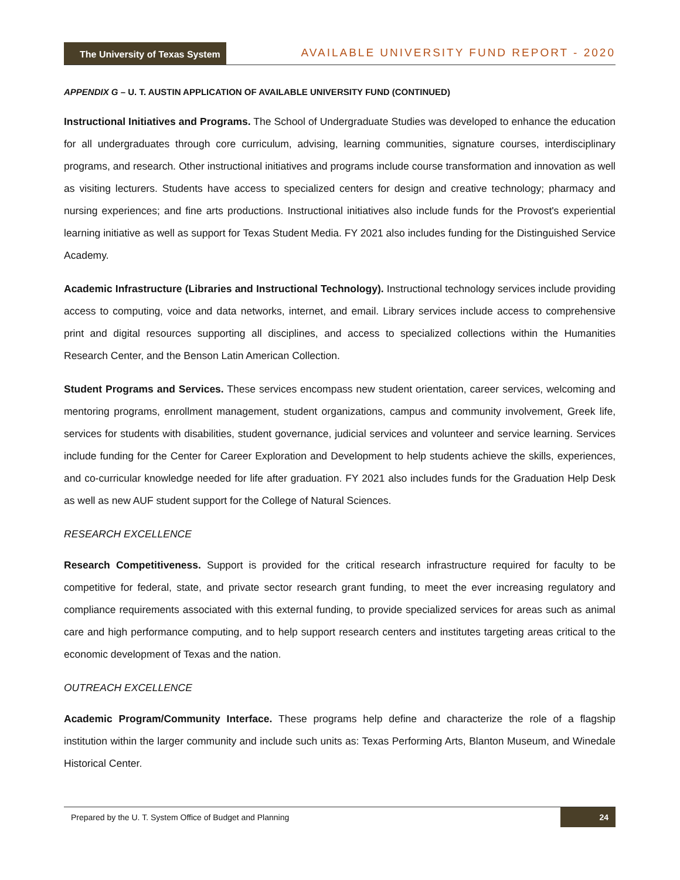The University of Texas System
AVAILABLE UNIVERSITY FUND REPORT - 2020
APPENDIX G – U. T. AUSTIN APPLICATION OF AVAILABLE UNIVERSITY FUND (CONTINUED)
Instructional Initiatives and Programs. The School of Undergraduate Studies was developed to enhance the education for all undergraduates through core curriculum, advising, learning communities, signature courses, interdisciplinary programs, and research. Other instructional initiatives and programs include course transformation and innovation as well as visiting lecturers. Students have access to specialized centers for design and creative technology; pharmacy and nursing experiences; and fine arts productions. Instructional initiatives also include funds for the Provost's experiential learning initiative as well as support for Texas Student Media. FY 2021 also includes funding for the Distinguished Service Academy.
Academic Infrastructure (Libraries and Instructional Technology). Instructional technology services include providing access to computing, voice and data networks, internet, and email. Library services include access to comprehensive print and digital resources supporting all disciplines, and access to specialized collections within the Humanities Research Center, and the Benson Latin American Collection.
Student Programs and Services. These services encompass new student orientation, career services, welcoming and mentoring programs, enrollment management, student organizations, campus and community involvement, Greek life, services for students with disabilities, student governance, judicial services and volunteer and service learning. Services include funding for the Center for Career Exploration and Development to help students achieve the skills, experiences, and co-curricular knowledge needed for life after graduation. FY 2021 also includes funds for the Graduation Help Desk as well as new AUF student support for the College of Natural Sciences.
RESEARCH EXCELLENCE
Research Competitiveness. Support is provided for the critical research infrastructure required for faculty to be competitive for federal, state, and private sector research grant funding, to meet the ever increasing regulatory and compliance requirements associated with this external funding, to provide specialized services for areas such as animal care and high performance computing, and to help support research centers and institutes targeting areas critical to the economic development of Texas and the nation.
OUTREACH EXCELLENCE
Academic Program/Community Interface. These programs help define and characterize the role of a flagship institution within the larger community and include such units as: Texas Performing Arts, Blanton Museum, and Winedale Historical Center.
Prepared by the U. T. System Office of Budget and Planning 24